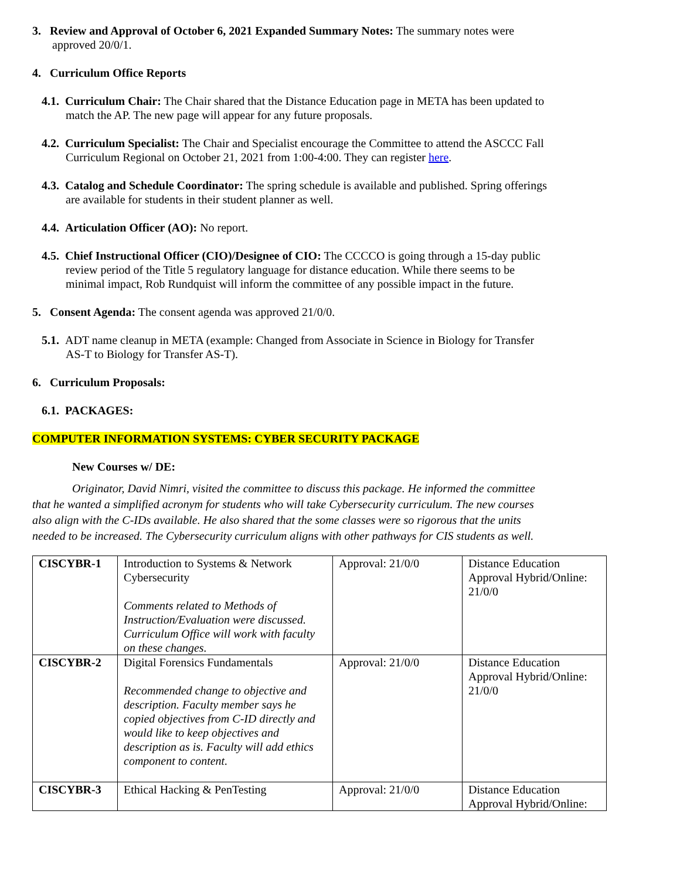3. Review and Approval of October 6, 2021 Expanded Summary Notes: The summary notes were approved 20/0/1.
4. Curriculum Office Reports
4.1. Curriculum Chair: The Chair shared that the Distance Education page in META has been updated to match the AP. The new page will appear for any future proposals.
4.2. Curriculum Specialist: The Chair and Specialist encourage the Committee to attend the ASCCC Fall Curriculum Regional on October 21, 2021 from 1:00-4:00. They can register here.
4.3. Catalog and Schedule Coordinator: The spring schedule is available and published. Spring offerings are available for students in their student planner as well.
4.4. Articulation Officer (AO): No report.
4.5. Chief Instructional Officer (CIO)/Designee of CIO: The CCCCO is going through a 15-day public review period of the Title 5 regulatory language for distance education. While there seems to be minimal impact, Rob Rundquist will inform the committee of any possible impact in the future.
5. Consent Agenda: The consent agenda was approved 21/0/0.
5.1. ADT name cleanup in META (example: Changed from Associate in Science in Biology for Transfer AS-T to Biology for Transfer AS-T).
6. Curriculum Proposals:
6.1. PACKAGES:
COMPUTER INFORMATION SYSTEMS: CYBER SECURITY PACKAGE
New Courses w/ DE:
Originator, David Nimri, visited the committee to discuss this package. He informed the committee that he wanted a simplified acronym for students who will take Cybersecurity curriculum. The new courses also align with the C-IDs available. He also shared that the some classes were so rigorous that the units needed to be increased. The Cybersecurity curriculum aligns with other pathways for CIS students as well.
| CISCYBR-1 | Introduction to Systems & Network Cybersecurity Comments related to Methods of Instruction/Evaluation were discussed. Curriculum Office will work with faculty on these changes. | Approval: 21/0/0 | Distance Education Approval Hybrid/Online: 21/0/0 |
| CISCYBR-2 | Digital Forensics Fundamentals Recommended change to objective and description. Faculty member says he copied objectives from C-ID directly and would like to keep objectives and description as is. Faculty will add ethics component to content. | Approval: 21/0/0 | Distance Education Approval Hybrid/Online: 21/0/0 |
| CISCYBR-3 | Ethical Hacking & PenTesting | Approval: 21/0/0 | Distance Education Approval Hybrid/Online: |